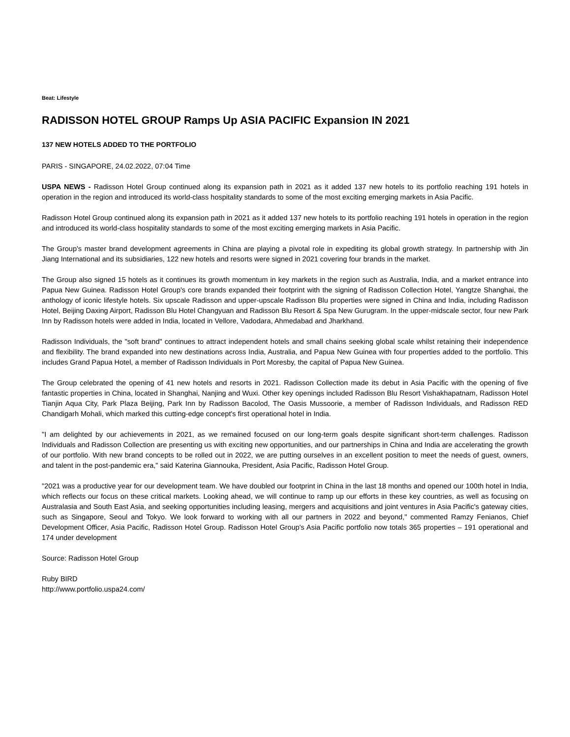Beat: Lifestyle
RADISSON HOTEL GROUP Ramps Up ASIA PACIFIC Expansion IN 2021
137 NEW HOTELS ADDED TO THE PORTFOLIO
PARIS - SINGAPORE, 24.02.2022, 07:04 Time
USPA NEWS - Radisson Hotel Group continued along its expansion path in 2021 as it added 137 new hotels to its portfolio reaching 191 hotels in operation in the region and introduced its world-class hospitality standards to some of the most exciting emerging markets in Asia Pacific.
Radisson Hotel Group continued along its expansion path in 2021 as it added 137 new hotels to its portfolio reaching 191 hotels in operation in the region and introduced its world-class hospitality standards to some of the most exciting emerging markets in Asia Pacific.
The Group's master brand development agreements in China are playing a pivotal role in expediting its global growth strategy. In partnership with Jin Jiang International and its subsidiaries, 122 new hotels and resorts were signed in 2021 covering four brands in the market.
The Group also signed 15 hotels as it continues its growth momentum in key markets in the region such as Australia, India, and a market entrance into Papua New Guinea. Radisson Hotel Group's core brands expanded their footprint with the signing of Radisson Collection Hotel, Yangtze Shanghai, the anthology of iconic lifestyle hotels. Six upscale Radisson and upper-upscale Radisson Blu properties were signed in China and India, including Radisson Hotel, Beijing Daxing Airport, Radisson Blu Hotel Changyuan and Radisson Blu Resort & Spa New Gurugram. In the upper-midscale sector, four new Park Inn by Radisson hotels were added in India, located in Vellore, Vadodara, Ahmedabad and Jharkhand.
Radisson Individuals, the "soft brand" continues to attract independent hotels and small chains seeking global scale whilst retaining their independence and flexibility. The brand expanded into new destinations across India, Australia, and Papua New Guinea with four properties added to the portfolio. This includes Grand Papua Hotel, a member of Radisson Individuals in Port Moresby, the capital of Papua New Guinea.
The Group celebrated the opening of 41 new hotels and resorts in 2021. Radisson Collection made its debut in Asia Pacific with the opening of five fantastic properties in China, located in Shanghai, Nanjing and Wuxi. Other key openings included Radisson Blu Resort Vishakhapatnam, Radisson Hotel Tianjin Aqua City, Park Plaza Beijing, Park Inn by Radisson Bacolod, The Oasis Mussoorie, a member of Radisson Individuals, and Radisson RED Chandigarh Mohali, which marked this cutting-edge concept's first operational hotel in India.
"I am delighted by our achievements in 2021, as we remained focused on our long-term goals despite significant short-term challenges. Radisson Individuals and Radisson Collection are presenting us with exciting new opportunities, and our partnerships in China and India are accelerating the growth of our portfolio. With new brand concepts to be rolled out in 2022, we are putting ourselves in an excellent position to meet the needs of guest, owners, and talent in the post-pandemic era," said Katerina Giannouka, President, Asia Pacific, Radisson Hotel Group.
"2021 was a productive year for our development team. We have doubled our footprint in China in the last 18 months and opened our 100th hotel in India, which reflects our focus on these critical markets. Looking ahead, we will continue to ramp up our efforts in these key countries, as well as focusing on Australasia and South East Asia, and seeking opportunities including leasing, mergers and acquisitions and joint ventures in Asia Pacific's gateway cities, such as Singapore, Seoul and Tokyo. We look forward to working with all our partners in 2022 and beyond," commented Ramzy Fenianos, Chief Development Officer, Asia Pacific, Radisson Hotel Group. Radisson Hotel Group's Asia Pacific portfolio now totals 365 properties – 191 operational and 174 under development
Source: Radisson Hotel Group
Ruby BIRD
http://www.portfolio.uspa24.com/